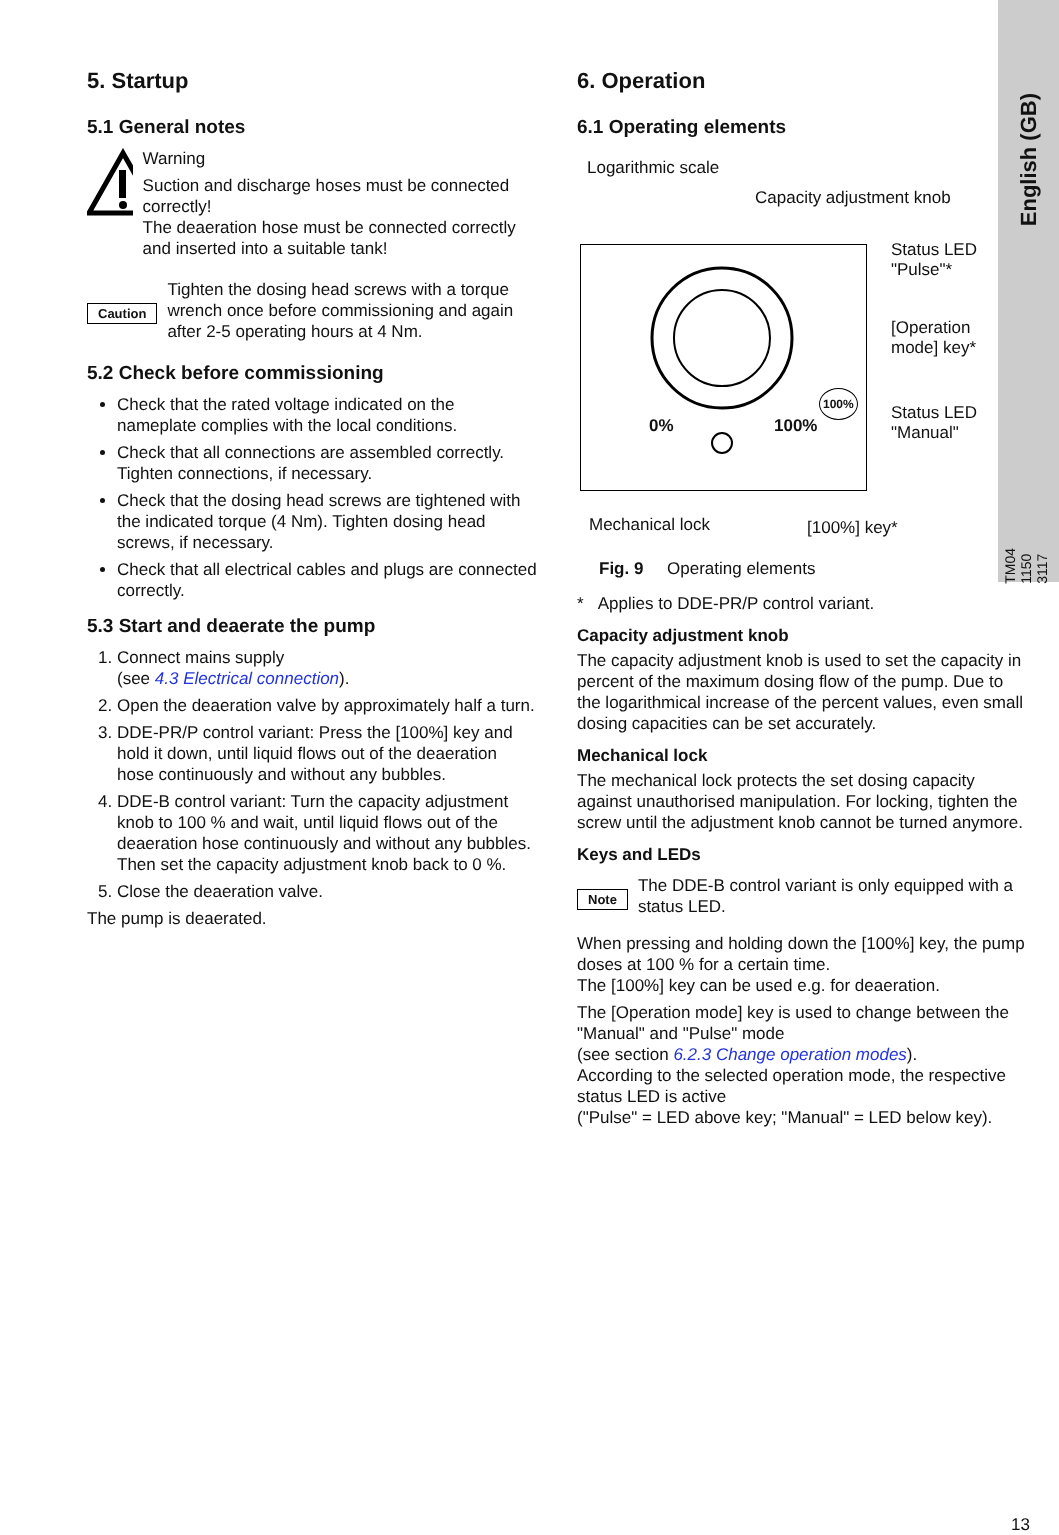English (GB)
5. Startup
5.1 General notes
Warning
Suction and discharge hoses must be connected correctly!
The deaeration hose must be connected correctly and inserted into a suitable tank!
Caution
Tighten the dosing head screws with a torque wrench once before commissioning and again after 2-5 operating hours at 4 Nm.
5.2 Check before commissioning
Check that the rated voltage indicated on the nameplate complies with the local conditions.
Check that all connections are assembled correctly. Tighten connections, if necessary.
Check that the dosing head screws are tightened with the indicated torque (4 Nm). Tighten dosing head screws, if necessary.
Check that all electrical cables and plugs are connected correctly.
5.3 Start and deaerate the pump
1. Connect mains supply
(see 4.3 Electrical connection).
2. Open the deaeration valve by approximately half a turn.
3. DDE-PR/P control variant: Press the [100%] key and hold it down, until liquid flows out of the deaeration hose continuously and without any bubbles.
4. DDE-B control variant: Turn the capacity adjustment knob to 100 % and wait, until liquid flows out of the deaeration hose continuously and without any bubbles. Then set the capacity adjustment knob back to 0 %.
5. Close the deaeration valve.
The pump is deaerated.
6. Operation
6.1 Operating elements
Logarithmic scale
Capacity adjustment knob
Status LED
"Pulse"*
[Operation
mode] key*
Status LED
"Manual"
0% 100%
100%
Mechanical lock [100%] key*
TM04 1150 3117
Fig. 9 Operating elements
* Applies to DDE-PR/P control variant.
Capacity adjustment knob
The capacity adjustment knob is used to set the capacity in percent of the maximum dosing flow of the pump. Due to the logarithmical increase of the percent values, even small dosing capacities can be set accurately.
Mechanical lock
The mechanical lock protects the set dosing capacity against unauthorised manipulation. For locking, tighten the screw until the adjustment knob cannot be turned anymore.
Keys and LEDs
Note
The DDE-B control variant is only equipped with a status LED.
When pressing and holding down the [100%] key, the pump doses at 100 % for a certain time.
The [100%] key can be used e.g. for deaeration.
The [Operation mode] key is used to change between the "Manual" and "Pulse" mode
(see section 6.2.3 Change operation modes).
According to the selected operation mode, the respective status LED is active
("Pulse" = LED above key; "Manual" = LED below key).
13